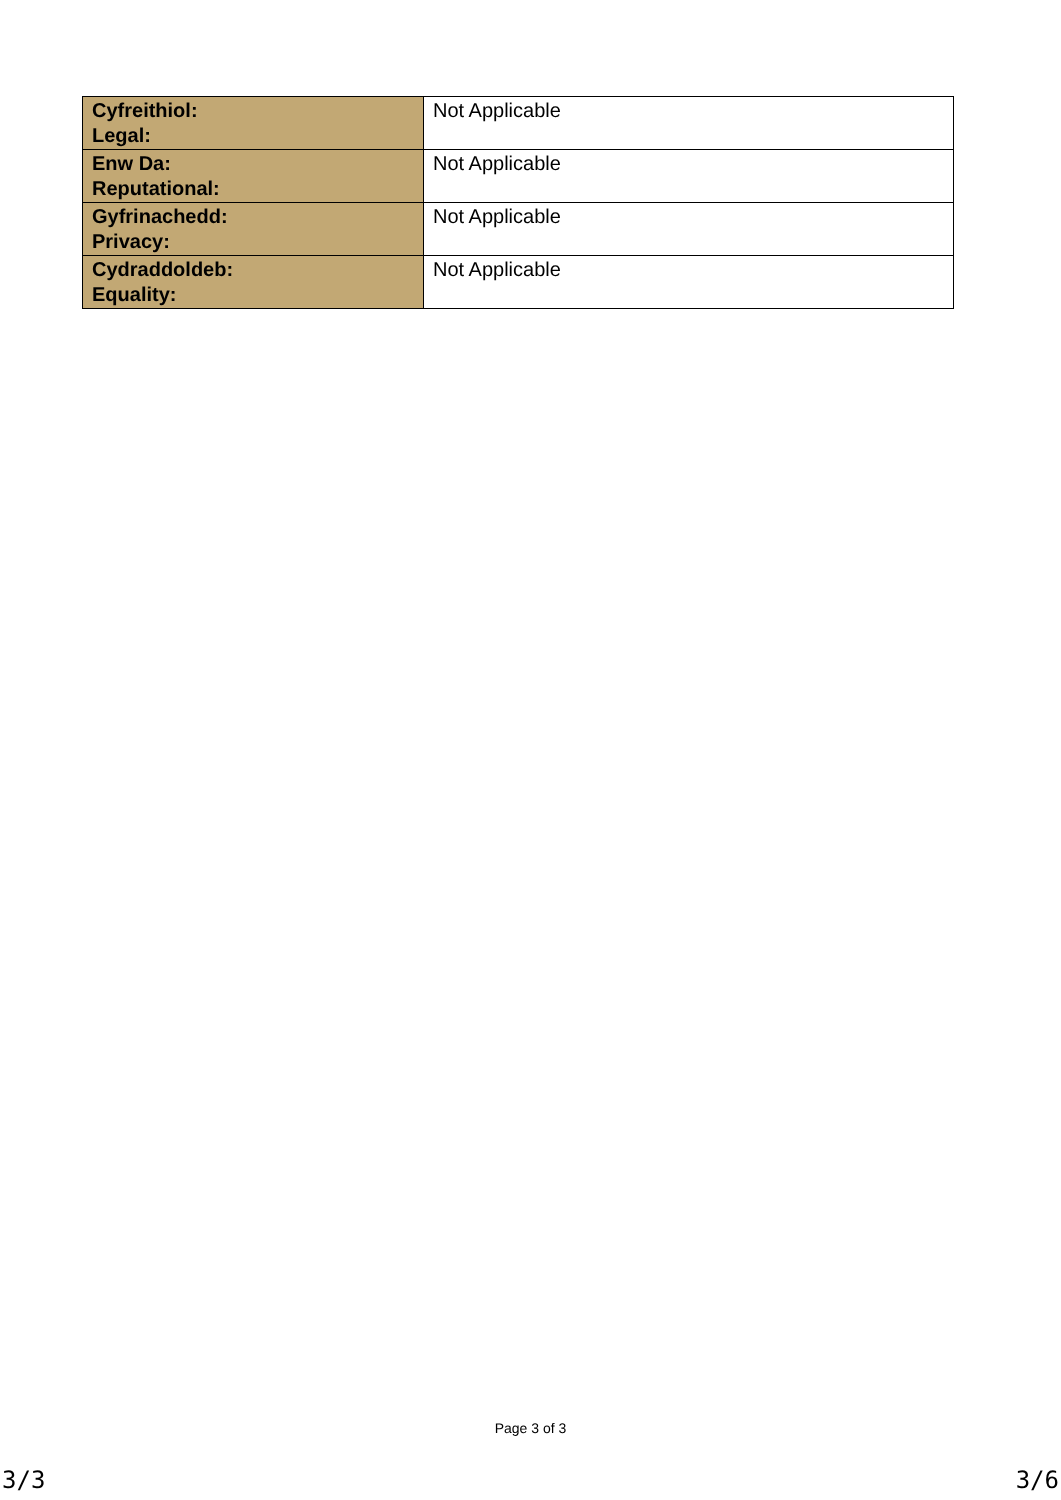| Cyfreithiol: Legal: | Not Applicable |
| Enw Da: Reputational: | Not Applicable |
| Gyfrinachedd: Privacy: | Not Applicable |
| Cydraddoldeb: Equality: | Not Applicable |
Page 3 of 3
3/3 3/6